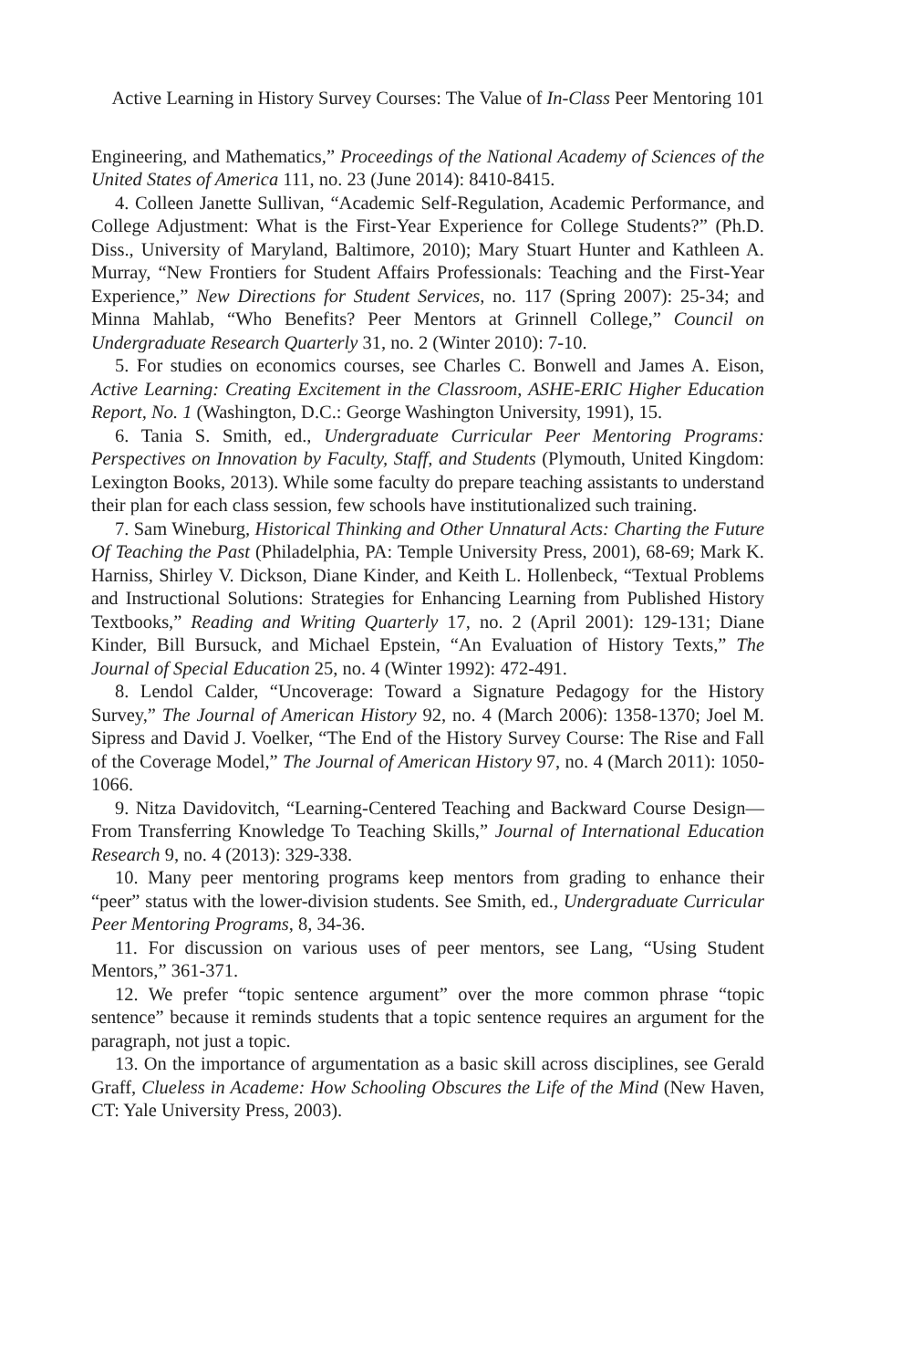Active Learning in History Survey Courses: The Value of In-Class Peer Mentoring 101
Engineering, and Mathematics,” Proceedings of the National Academy of Sciences of the United States of America 111, no. 23 (June 2014): 8410-8415.
4. Colleen Janette Sullivan, “Academic Self-Regulation, Academic Performance, and College Adjustment: What is the First-Year Experience for College Students?” (Ph.D. Diss., University of Maryland, Baltimore, 2010); Mary Stuart Hunter and Kathleen A. Murray, “New Frontiers for Student Affairs Professionals: Teaching and the First-Year Experience,” New Directions for Student Services, no. 117 (Spring 2007): 25-34; and Minna Mahlab, “Who Benefits? Peer Mentors at Grinnell College,” Council on Undergraduate Research Quarterly 31, no. 2 (Winter 2010): 7-10.
5. For studies on economics courses, see Charles C. Bonwell and James A. Eison, Active Learning: Creating Excitement in the Classroom, ASHE-ERIC Higher Education Report, No. 1 (Washington, D.C.: George Washington University, 1991), 15.
6. Tania S. Smith, ed., Undergraduate Curricular Peer Mentoring Programs: Perspectives on Innovation by Faculty, Staff, and Students (Plymouth, United Kingdom: Lexington Books, 2013). While some faculty do prepare teaching assistants to understand their plan for each class session, few schools have institutionalized such training.
7. Sam Wineburg, Historical Thinking and Other Unnatural Acts: Charting the Future Of Teaching the Past (Philadelphia, PA: Temple University Press, 2001), 68-69; Mark K. Harniss, Shirley V. Dickson, Diane Kinder, and Keith L. Hollenbeck, “Textual Problems and Instructional Solutions: Strategies for Enhancing Learning from Published History Textbooks,” Reading and Writing Quarterly 17, no. 2 (April 2001): 129-131; Diane Kinder, Bill Bursuck, and Michael Epstein, “An Evaluation of History Texts,” The Journal of Special Education 25, no. 4 (Winter 1992): 472-491.
8. Lendol Calder, “Uncoverage: Toward a Signature Pedagogy for the History Survey,” The Journal of American History 92, no. 4 (March 2006): 1358-1370; Joel M. Sipress and David J. Voelker, “The End of the History Survey Course: The Rise and Fall of the Coverage Model,” The Journal of American History 97, no. 4 (March 2011): 1050-1066.
9. Nitza Davidovitch, “Learning-Centered Teaching and Backward Course Design—From Transferring Knowledge To Teaching Skills,” Journal of International Education Research 9, no. 4 (2013): 329-338.
10. Many peer mentoring programs keep mentors from grading to enhance their “peer” status with the lower-division students. See Smith, ed., Undergraduate Curricular Peer Mentoring Programs, 8, 34-36.
11. For discussion on various uses of peer mentors, see Lang, “Using Student Mentors,” 361-371.
12. We prefer “topic sentence argument” over the more common phrase “topic sentence” because it reminds students that a topic sentence requires an argument for the paragraph, not just a topic.
13. On the importance of argumentation as a basic skill across disciplines, see Gerald Graff, Clueless in Academe: How Schooling Obscures the Life of the Mind (New Haven, CT: Yale University Press, 2003).